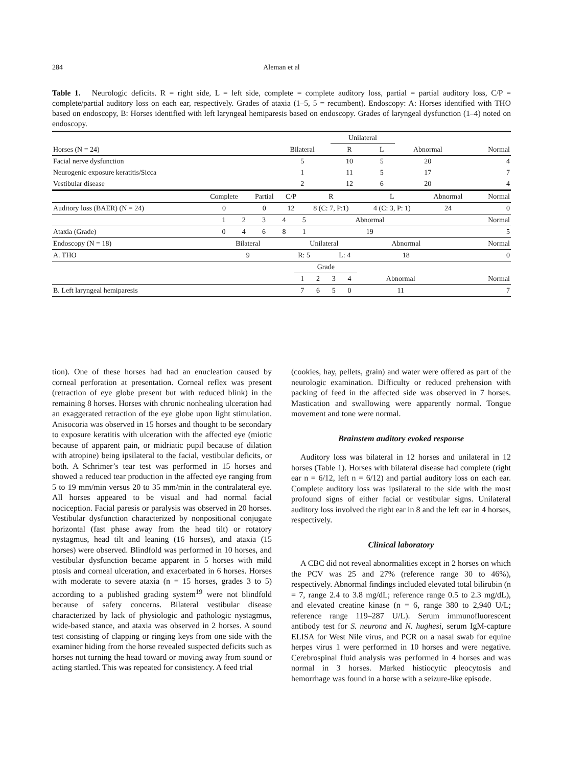284
Aleman et al
Table 1. Neurologic deficits. R = right side, L = left side, complete = complete auditory loss, partial = partial auditory loss, C/P = complete/partial auditory loss on each ear, respectively. Grades of ataxia (1–5, 5 = recumbent). Endoscopy: A: Horses identified with THO based on endoscopy, B: Horses identified with left laryngeal hemiparesis based on endoscopy. Grades of laryngeal dysfunction (1–4) noted on endoscopy.
| | | Unilateral | | | |
| --- | --- | --- | --- | --- | --- |
| Horses (N = 24) | Bilateral | R | L | Abnormal | Normal |
| Facial nerve dysfunction | 5 | 10 | 5 | 20 | 4 |
| Neurogenic exposure keratitis/Sicca | 1 | 11 | 5 | 17 | 7 |
| Vestibular disease | 2 | 12 | 6 | 20 | 4 |
| | Complete | Partial | C/P | R | L | Abnormal | Normal |
| --- | --- | --- | --- | --- | --- | --- | --- |
| Auditory loss (BAER) (N = 24) | 0 | 0 | 12 | 8 (C: 7, P:1) | 4 (C: 3, P: 1) | 24 | 0 |
| | 1 | 2 | 3 | 4 | 5 | Abnormal | Normal |
| --- | --- | --- | --- | --- | --- | --- | --- |
| Ataxia (Grade) | 0 | 4 | 6 | 8 | 1 | 19 | 5 |
| Endoscopy (N = 18) | Bilateral | Unilateral | | Abnormal | Normal |
| --- | --- | --- | --- | --- | --- |
| A. THO | 9 | R: 5 | L: 4 | 18 | 0 |
| | Grade | | | | | |
| --- | --- | --- | --- | --- | --- | --- |
| | 1 | 2 | 3 | 4 | Abnormal | Normal |
| B. Left laryngeal hemiparesis | 7 | 6 | 5 | 0 | 11 | 7 |
tion). One of these horses had had an enucleation caused by corneal perforation at presentation. Corneal reflex was present (retraction of eye globe present but with reduced blink) in the remaining 8 horses. Horses with chronic nonhealing ulceration had an exaggerated retraction of the eye globe upon light stimulation. Anisocoria was observed in 15 horses and thought to be secondary to exposure keratitis with ulceration with the affected eye (miotic because of apparent pain, or midriatic pupil because of dilation with atropine) being ipsilateral to the facial, vestibular deficits, or both. A Schrimer’s tear test was performed in 15 horses and showed a reduced tear production in the affected eye ranging from 5 to 19 mm/min versus 20 to 35 mm/min in the contralateral eye. All horses appeared to be visual and had normal facial nociception. Facial paresis or paralysis was observed in 20 horses. Vestibular dysfunction characterized by nonpositional conjugate horizontal (fast phase away from the head tilt) or rotatory nystagmus, head tilt and leaning (16 horses), and ataxia (15 horses) were observed. Blindfold was performed in 10 horses, and vestibular dysfunction became apparent in 5 horses with mild ptosis and corneal ulceration, and exacerbated in 6 horses. Horses with moderate to severe ataxia (n = 15 horses, grades 3 to 5) according to a published grading system<sup>19</sup> were not blindfold because of safety concerns. Bilateral vestibular disease characterized by lack of physiologic and pathologic nystagmus, wide-based stance, and ataxia was observed in 2 horses. A sound test consisting of clapping or ringing keys from one side with the examiner hiding from the horse revealed suspected deficits such as horses not turning the head toward or moving away from sound or acting startled. This was repeated for consistency. A feed trial
(cookies, hay, pellets, grain) and water were offered as part of the neurologic examination. Difficulty or reduced prehension with packing of feed in the affected side was observed in 7 horses. Mastication and swallowing were apparently normal. Tongue movement and tone were normal.
Brainstem auditory evoked response
Auditory loss was bilateral in 12 horses and unilateral in 12 horses (Table 1). Horses with bilateral disease had complete (right ear n = 6/12, left n = 6/12) and partial auditory loss on each ear. Complete auditory loss was ipsilateral to the side with the most profound signs of either facial or vestibular signs. Unilateral auditory loss involved the right ear in 8 and the left ear in 4 horses, respectively.
Clinical laboratory
A CBC did not reveal abnormalities except in 2 horses on which the PCV was 25 and 27% (reference range 30 to 46%), respectively. Abnormal findings included elevated total bilirubin (n = 7, range 2.4 to 3.8 mg/dL; reference range 0.5 to 2.3 mg/dL), and elevated creatine kinase (n = 6, range 380 to 2,940 U/L; reference range 119–287 U/L). Serum immunofluorescent antibody test for S. neurona and N. hughesi, serum IgM-capture ELISA for West Nile virus, and PCR on a nasal swab for equine herpes virus 1 were performed in 10 horses and were negative. Cerebrospinal fluid analysis was performed in 4 horses and was normal in 3 horses. Marked histiocytic pleocytosis and hemorrhage was found in a horse with a seizure-like episode.